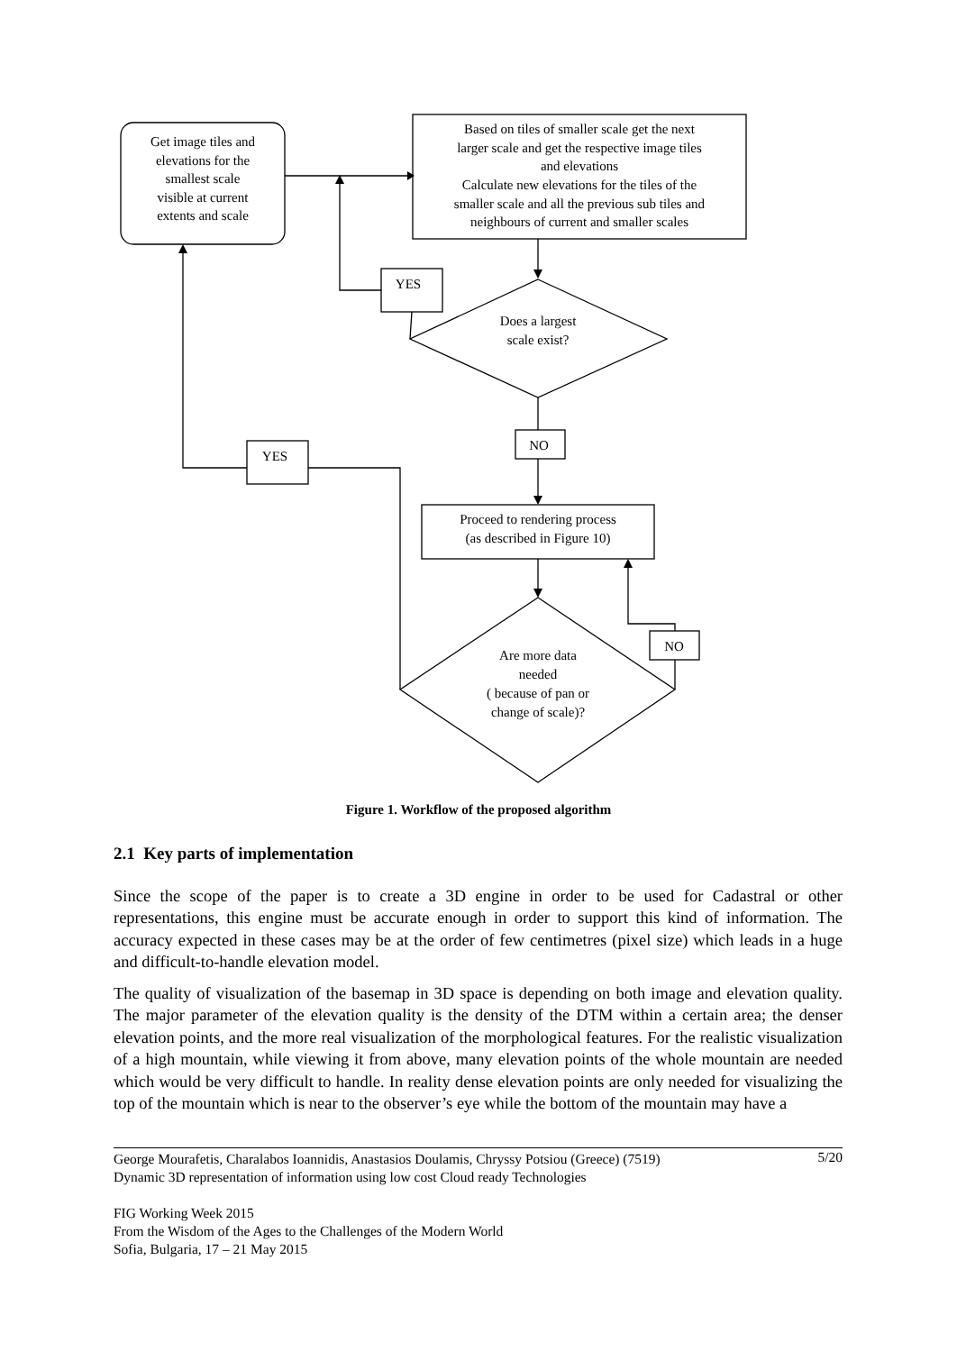Get image tiles and
elevations for the
smallest scale
visible at current
extents and scale
Based on tiles of smaller scale get the next
larger scale and get the respective image tiles
and elevations
Calculate new elevations for the tiles of the
smaller scale and all the previous sub tiles and
neighbours of current and smaller scales
YES
Does a largest
scale exist?
NO
YES
Proceed to rendering process
(as described in Figure 10)
NO
Are more data
needed
( because of pan or
change of scale)?
Figure 1. Workflow of the proposed algorithm
2.1 Key parts of implementation
Since the scope of the paper is to create a 3D engine in order to be used for Cadastral or other representations, this engine must be accurate enough in order to support this kind of information. The accuracy expected in these cases may be at the order of few centimetres (pixel size) which leads in a huge and difficult-to-handle elevation model.
The quality of visualization of the basemap in 3D space is depending on both image and elevation quality. The major parameter of the elevation quality is the density of the DTM within a certain area; the denser elevation points, and the more real visualization of the morphological features. For the realistic visualization of a high mountain, while viewing it from above, many elevation points of the whole mountain are needed which would be very difficult to handle. In reality dense elevation points are only needed for visualizing the top of the mountain which is near to the observer’s eye while the bottom of the mountain may have a
5/20 George Mourafetis, Charalabos Ioannidis, Anastasios Doulamis, Chryssy Potsiou (Greece) (7519)
Dynamic 3D representation of information using low cost Cloud ready Technologies
FIG Working Week 2015
From the Wisdom of the Ages to the Challenges of the Modern World
Sofia, Bulgaria, 17 – 21 May 2015